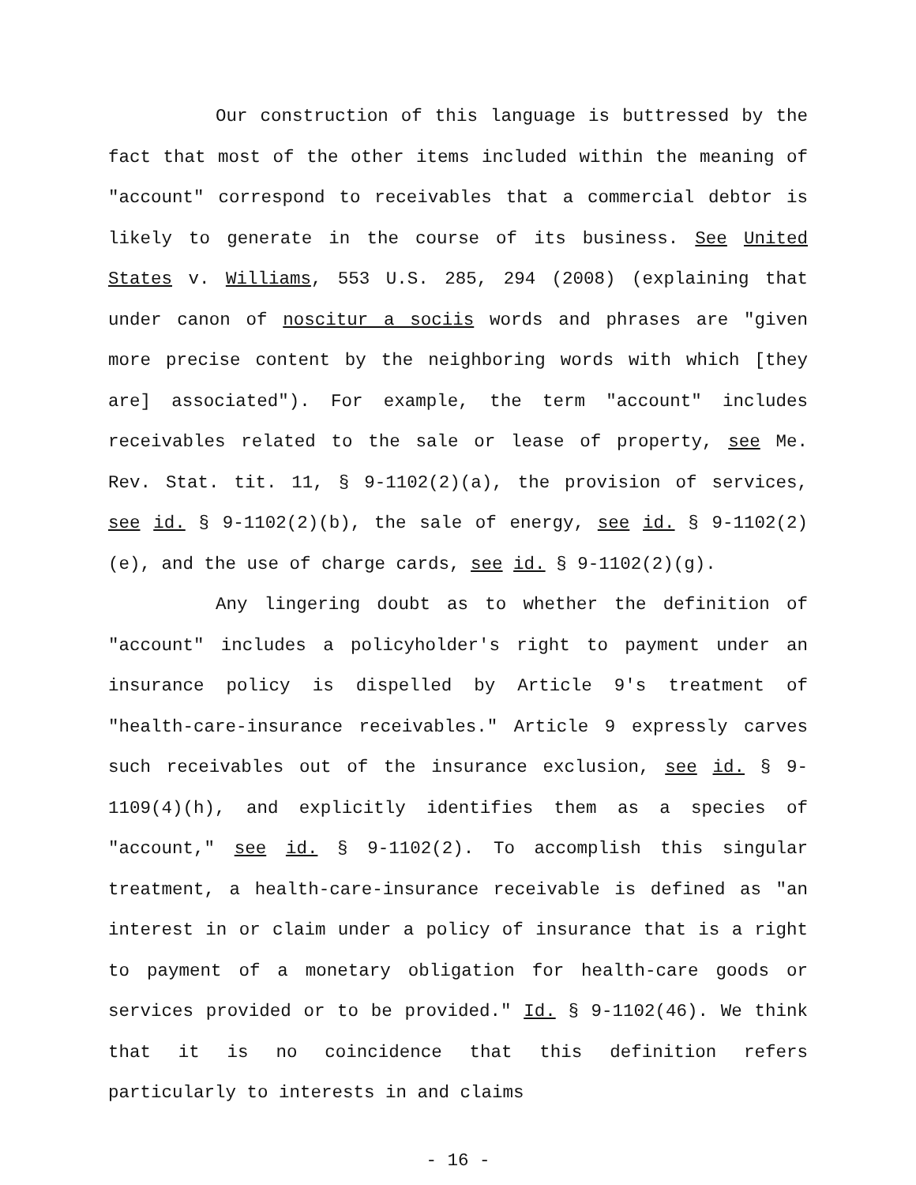Our construction of this language is buttressed by the fact that most of the other items included within the meaning of "account" correspond to receivables that a commercial debtor is likely to generate in the course of its business. See United States v. Williams, 553 U.S. 285, 294 (2008) (explaining that under canon of noscitur a sociis words and phrases are "given more precise content by the neighboring words with which [they are] associated"). For example, the term "account" includes receivables related to the sale or lease of property, see Me. Rev. Stat. tit. 11, § 9-1102(2)(a), the provision of services, see id. § 9-1102(2)(b), the sale of energy, see id. § 9-1102(2)(e), and the use of charge cards, see id. § 9-1102(2)(g).
Any lingering doubt as to whether the definition of "account" includes a policyholder's right to payment under an insurance policy is dispelled by Article 9's treatment of "health-care-insurance receivables." Article 9 expressly carves such receivables out of the insurance exclusion, see id. § 9-1109(4)(h), and explicitly identifies them as a species of "account," see id. § 9-1102(2). To accomplish this singular treatment, a health-care-insurance receivable is defined as "an interest in or claim under a policy of insurance that is a right to payment of a monetary obligation for health-care goods or services provided or to be provided." Id. § 9-1102(46). We think that it is no coincidence that this definition refers particularly to interests in and claims
- 16 -